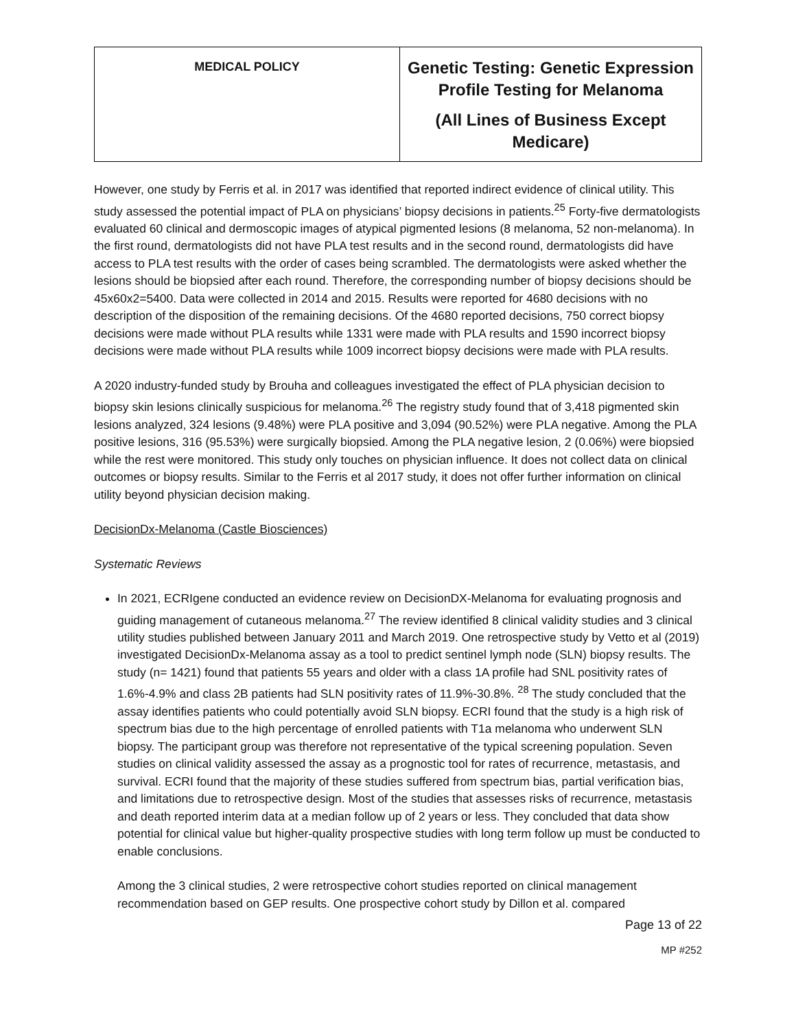| MEDICAL POLICY | Genetic Testing: Genetic Expression Profile Testing for Melanoma (All Lines of Business Except Medicare) |
However, one study by Ferris et al. in 2017 was identified that reported indirect evidence of clinical utility. This study assessed the potential impact of PLA on physicians’ biopsy decisions in patients.<sup>25</sup> Forty-five dermatologists evaluated 60 clinical and dermoscopic images of atypical pigmented lesions (8 melanoma, 52 non-melanoma). In the first round, dermatologists did not have PLA test results and in the second round, dermatologists did have access to PLA test results with the order of cases being scrambled. The dermatologists were asked whether the lesions should be biopsied after each round. Therefore, the corresponding number of biopsy decisions should be 45x60x2=5400. Data were collected in 2014 and 2015. Results were reported for 4680 decisions with no description of the disposition of the remaining decisions. Of the 4680 reported decisions, 750 correct biopsy decisions were made without PLA results while 1331 were made with PLA results and 1590 incorrect biopsy decisions were made without PLA results while 1009 incorrect biopsy decisions were made with PLA results.
A 2020 industry-funded study by Brouha and colleagues investigated the effect of PLA physician decision to biopsy skin lesions clinically suspicious for melanoma.<sup>26</sup> The registry study found that of 3,418 pigmented skin lesions analyzed, 324 lesions (9.48%) were PLA positive and 3,094 (90.52%) were PLA negative. Among the PLA positive lesions, 316 (95.53%) were surgically biopsied. Among the PLA negative lesion, 2 (0.06%) were biopsied while the rest were monitored. This study only touches on physician influence. It does not collect data on clinical outcomes or biopsy results. Similar to the Ferris et al 2017 study, it does not offer further information on clinical utility beyond physician decision making.
DecisionDx-Melanoma (Castle Biosciences)
Systematic Reviews
In 2021, ECRIgene conducted an evidence review on DecisionDX-Melanoma for evaluating prognosis and guiding management of cutaneous melanoma.<sup>27</sup> The review identified 8 clinical validity studies and 3 clinical utility studies published between January 2011 and March 2019. One retrospective study by Vetto et al (2019) investigated DecisionDx-Melanoma assay as a tool to predict sentinel lymph node (SLN) biopsy results. The study (n= 1421) found that patients 55 years and older with a class 1A profile had SNL positivity rates of 1.6%-4.9% and class 2B patients had SLN positivity rates of 11.9%-30.8%. <sup>28</sup> The study concluded that the assay identifies patients who could potentially avoid SLN biopsy. ECRI found that the study is a high risk of spectrum bias due to the high percentage of enrolled patients with T1a melanoma who underwent SLN biopsy. The participant group was therefore not representative of the typical screening population. Seven studies on clinical validity assessed the assay as a prognostic tool for rates of recurrence, metastasis, and survival. ECRI found that the majority of these studies suffered from spectrum bias, partial verification bias, and limitations due to retrospective design. Most of the studies that assesses risks of recurrence, metastasis and death reported interim data at a median follow up of 2 years or less. They concluded that data show potential for clinical value but higher-quality prospective studies with long term follow up must be conducted to enable conclusions.
Among the 3 clinical studies, 2 were retrospective cohort studies reported on clinical management recommendation based on GEP results. One prospective cohort study by Dillon et al. compared
Page 13 of 22
MP #252